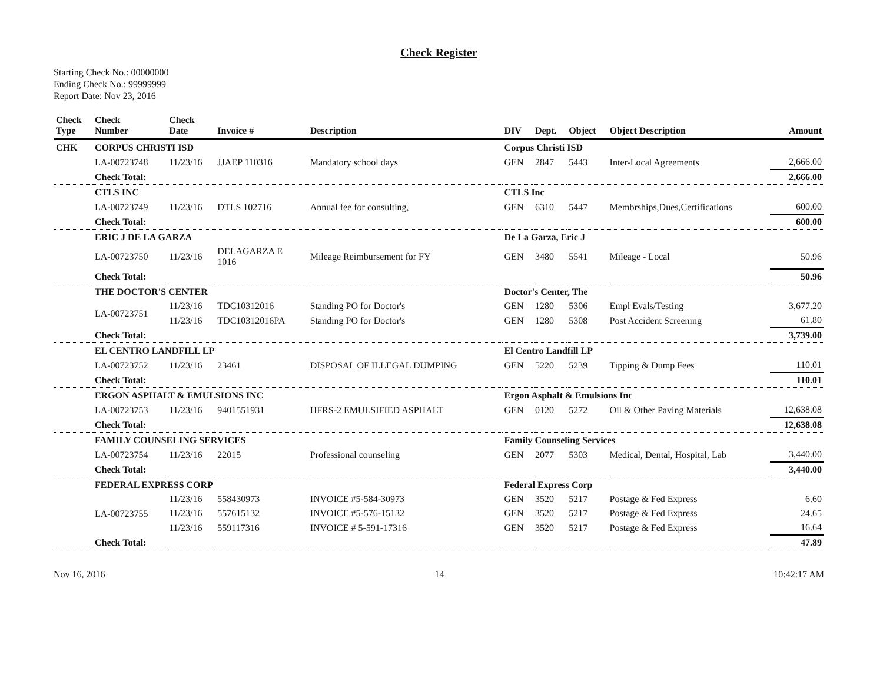Check Register
Starting Check No.: 00000000
Ending Check No.: 99999999
Report Date: Nov 23, 2016
| Check Type | Check Number | Check Date | Invoice # | Description | DIV | Dept. | Object | Object Description | Amount |
| --- | --- | --- | --- | --- | --- | --- | --- | --- | --- |
| CHK | CORPUS CHRISTI ISD | | | | Corpus Christi ISD | | | | |
| | LA-00723748 | 11/23/16 | JJAEP 110316 | Mandatory school days | GEN | 2847 | 5443 | Inter-Local Agreements | 2,666.00 |
| | Check Total: | | | | | | | | 2,666.00 |
| | CTLS INC | | | | CTLS Inc | | | | |
| | LA-00723749 | 11/23/16 | DTLS 102716 | Annual fee for consulting, | GEN | 6310 | 5447 | Membrships,Dues,Certifications | 600.00 |
| | Check Total: | | | | | | | | 600.00 |
| | ERIC J DE LA GARZA | | | | De La Garza, Eric J | | | | |
| | LA-00723750 | 11/23/16 | DELAGARZA E 1016 | Mileage Reimbursement for FY | GEN | 3480 | 5541 | Mileage - Local | 50.96 |
| | Check Total: | | | | | | | | 50.96 |
| | THE DOCTOR'S CENTER | | | | Doctor's Center, The | | | | |
| | LA-00723751 | 11/23/16 | TDC10312016 | Standing PO for Doctor's | GEN | 1280 | 5306 | Empl Evals/Testing | 3,677.20 |
| | | 11/23/16 | TDC10312016PA | Standing PO for Doctor's | GEN | 1280 | 5308 | Post Accident Screening | 61.80 |
| | Check Total: | | | | | | | | 3,739.00 |
| | EL CENTRO LANDFILL LP | | | | El Centro Landfill LP | | | | |
| | LA-00723752 | 11/23/16 | 23461 | DISPOSAL OF ILLEGAL DUMPING | GEN | 5220 | 5239 | Tipping & Dump Fees | 110.01 |
| | Check Total: | | | | | | | | 110.01 |
| | ERGON ASPHALT & EMULSIONS INC | | | | Ergon Asphalt & Emulsions Inc | | | | |
| | LA-00723753 | 11/23/16 | 9401551931 | HFRS-2 EMULSIFIED ASPHALT | GEN | 0120 | 5272 | Oil & Other Paving Materials | 12,638.08 |
| | Check Total: | | | | | | | | 12,638.08 |
| | FAMILY COUNSELING SERVICES | | | | Family Counseling Services | | | | |
| | LA-00723754 | 11/23/16 | 22015 | Professional counseling | GEN | 2077 | 5303 | Medical, Dental, Hospital, Lab | 3,440.00 |
| | Check Total: | | | | | | | | 3,440.00 |
| | FEDERAL EXPRESS CORP | | | | Federal Express Corp | | | | |
| | LA-00723755 | 11/23/16 | 558430973 | INVOICE #5-584-30973 | GEN | 3520 | 5217 | Postage & Fed Express | 6.60 |
| | | 11/23/16 | 557615132 | INVOICE #5-576-15132 | GEN | 3520 | 5217 | Postage & Fed Express | 24.65 |
| | | 11/23/16 | 559117316 | INVOICE # 5-591-17316 | GEN | 3520 | 5217 | Postage & Fed Express | 16.64 |
| | Check Total: | | | | | | | | 47.89 |
Nov 16, 2016 14 10:42:17 AM